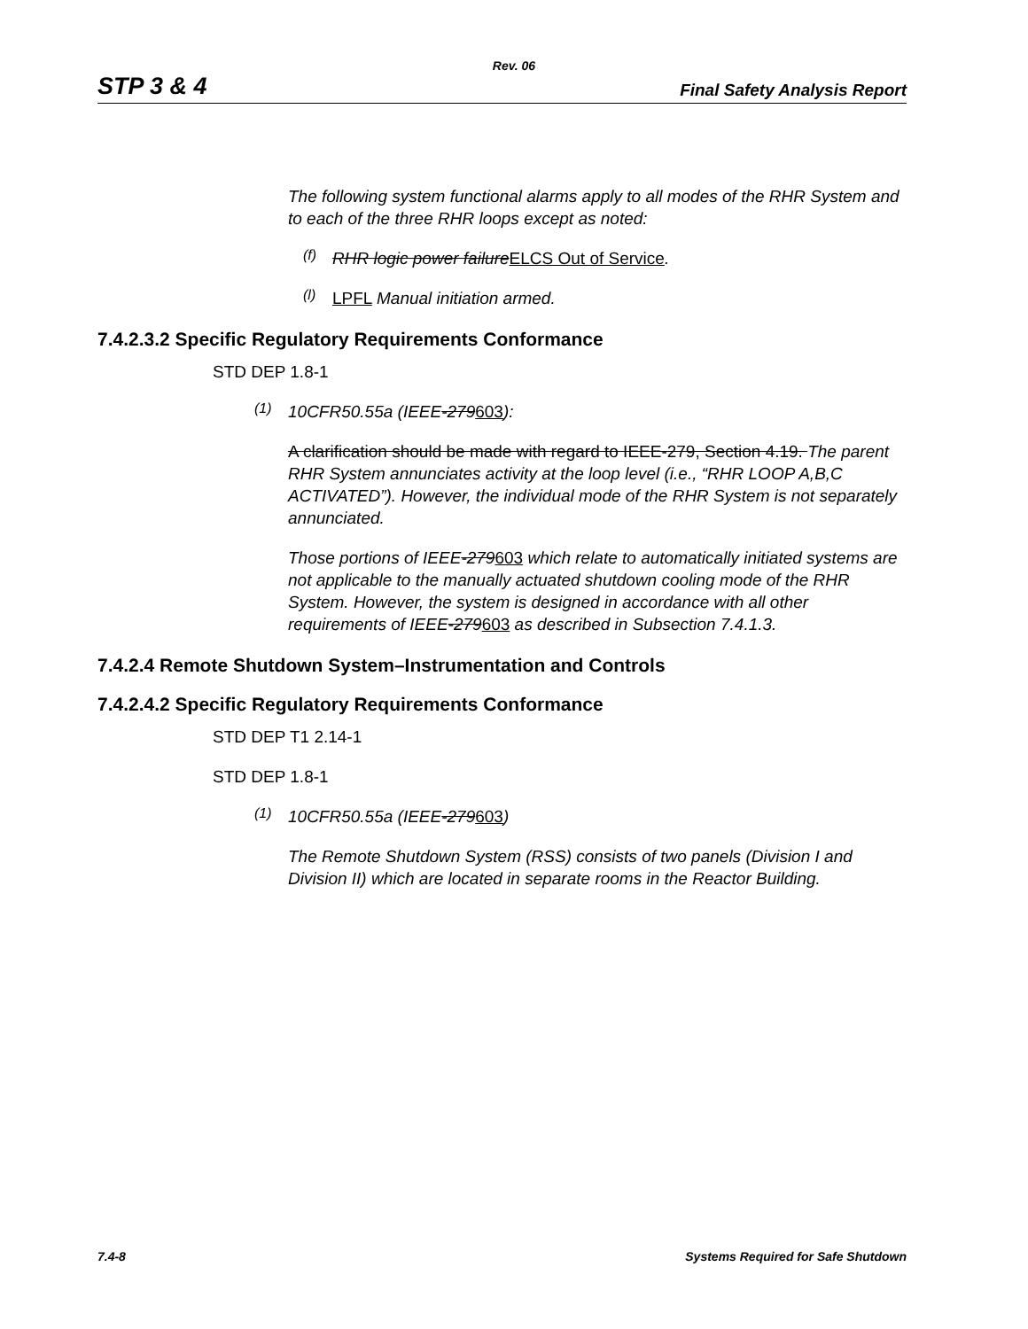Rev. 06
STP 3 & 4 Final Safety Analysis Report
The following system functional alarms apply to all modes of the RHR System and to each of the three RHR loops except as noted:
(f)
RHR logic power failure ELCS Out of Service.
(l)
LPFL Manual initiation armed.
7.4.2.3.2 Specific Regulatory Requirements Conformance
STD DEP 1.8-1
(1)
10CFR50.55a (IEEE-279603):
A clarification should be made with regard to IEEE-279, Section 4.19. The parent RHR System annunciates activity at the loop level (i.e., “RHR LOOP A,B,C ACTIVATED”). However, the individual mode of the RHR System is not separately annunciated.
Those portions of IEEE-279603 which relate to automatically initiated systems are not applicable to the manually actuated shutdown cooling mode of the RHR System. However, the system is designed in accordance with all other requirements of IEEE-279603 as described in Subsection 7.4.1.3.
7.4.2.4 Remote Shutdown System–Instrumentation and Controls
7.4.2.4.2 Specific Regulatory Requirements Conformance
STD DEP T1 2.14-1
STD DEP 1.8-1
(1)
10CFR50.55a (IEEE-279603)
The Remote Shutdown System (RSS) consists of two panels (Division I and Division II) which are located in separate rooms in the Reactor Building.
7.4-8 Systems Required for Safe Shutdown